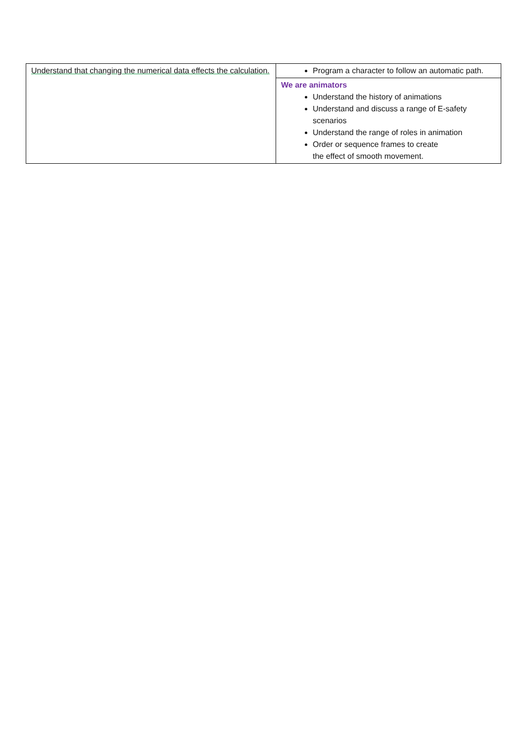| Understand that changing the numerical data effects the calculation. | Program a character to follow an automatic path. |
| | We are animators Understand the history of animations Understand and discuss a range of E-safety scenarios Understand the range of roles in animation Order or sequence frames to create the effect of smooth movement. |